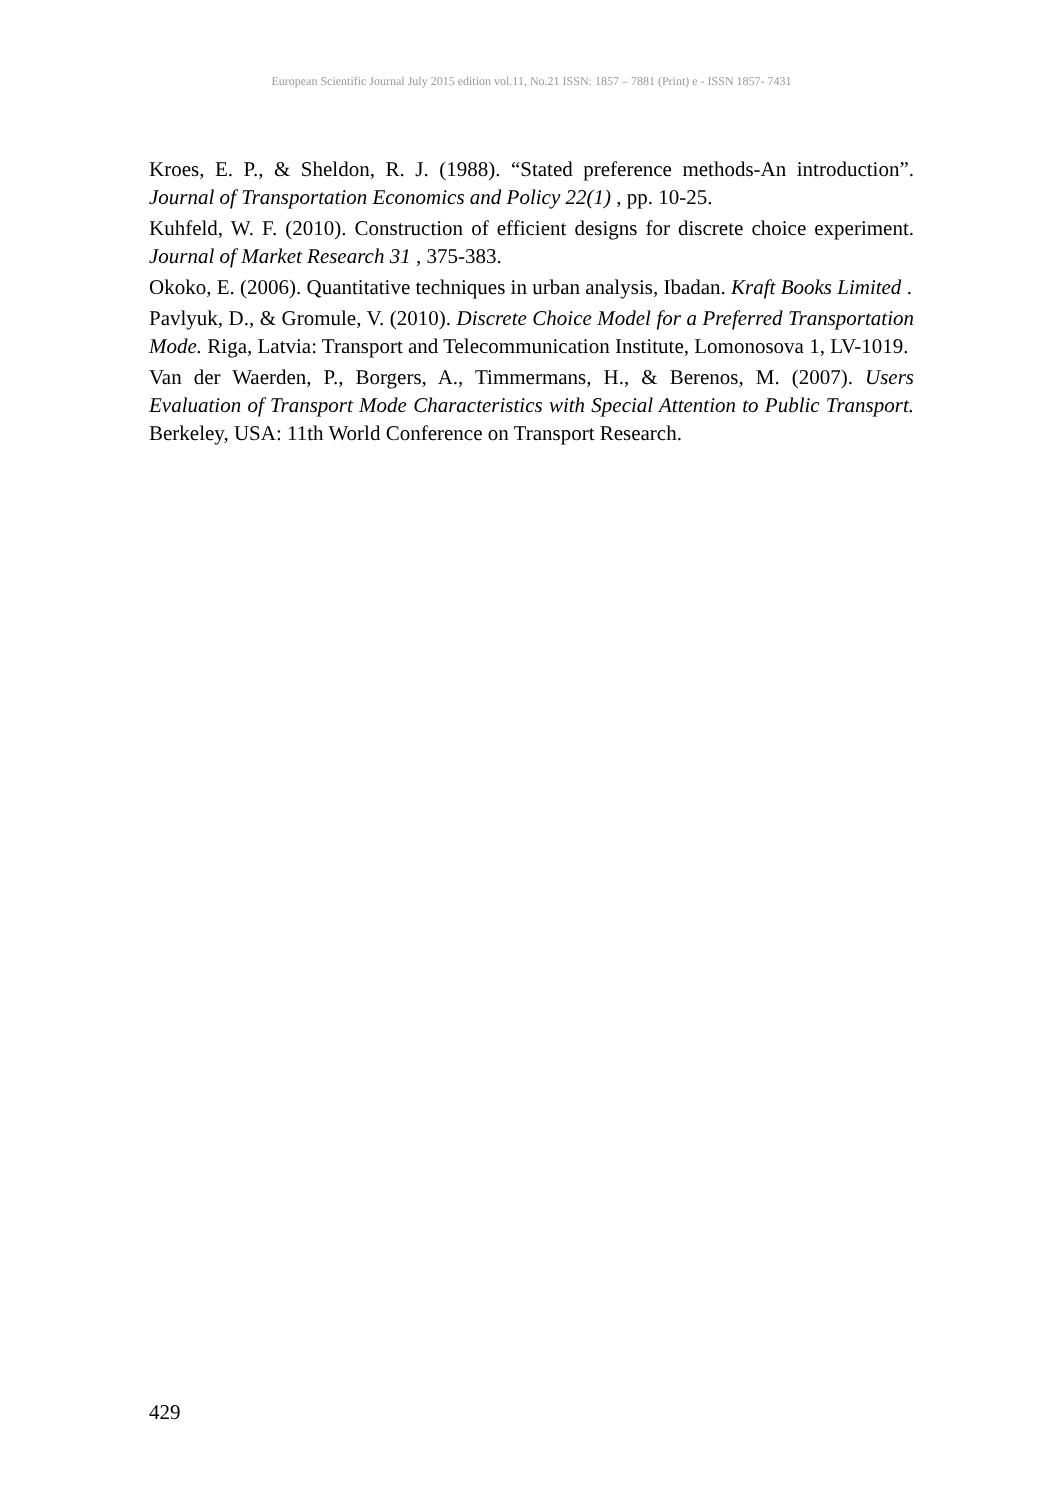European Scientific Journal July 2015 edition vol.11, No.21 ISSN: 1857 – 7881 (Print) e - ISSN 1857- 7431
Kroes, E. P., & Sheldon, R. J. (1988). “Stated preference methods-An introduction”. Journal of Transportation Economics and Policy 22(1) , pp. 10-25.
Kuhfeld, W. F. (2010). Construction of efficient designs for discrete choice experiment. Journal of Market Research 31 , 375-383.
Okoko, E. (2006). Quantitative techniques in urban analysis, Ibadan. Kraft Books Limited .
Pavlyuk, D., & Gromule, V. (2010). Discrete Choice Model for a Preferred Transportation Mode. Riga, Latvia: Transport and Telecommunication Institute, Lomonosova 1, LV-1019.
Van der Waerden, P., Borgers, A., Timmermans, H., & Berenos, M. (2007). Users Evaluation of Transport Mode Characteristics with Special Attention to Public Transport. Berkeley, USA: 11th World Conference on Transport Research.
429